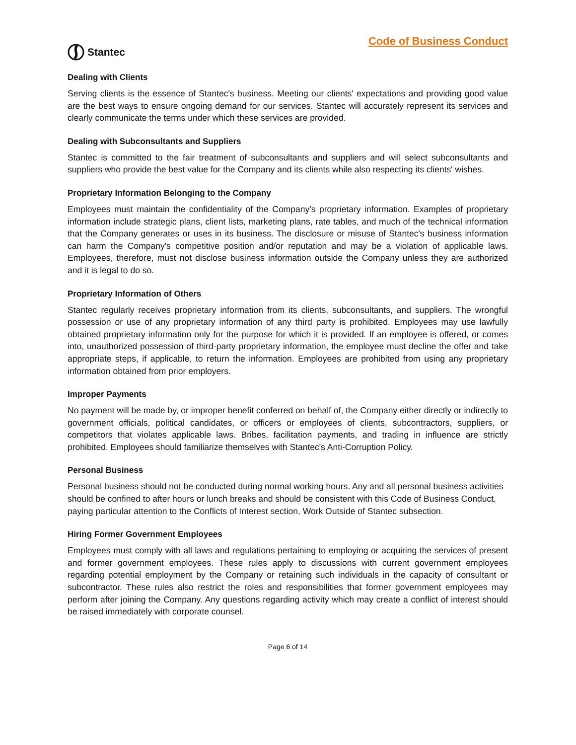Stantec
Code of Business Conduct
Dealing with Clients
Serving clients is the essence of Stantec's business. Meeting our clients' expectations and providing good value are the best ways to ensure ongoing demand for our services. Stantec will accurately represent its services and clearly communicate the terms under which these services are provided.
Dealing with Subconsultants and Suppliers
Stantec is committed to the fair treatment of subconsultants and suppliers and will select subconsultants and suppliers who provide the best value for the Company and its clients while also respecting its clients' wishes.
Proprietary Information Belonging to the Company
Employees must maintain the confidentiality of the Company’s proprietary information. Examples of proprietary information include strategic plans, client lists, marketing plans, rate tables, and much of the technical information that the Company generates or uses in its business. The disclosure or misuse of Stantec's business information can harm the Company's competitive position and/or reputation and may be a violation of applicable laws. Employees, therefore, must not disclose business information outside the Company unless they are authorized and it is legal to do so.
Proprietary Information of Others
Stantec regularly receives proprietary information from its clients, subconsultants, and suppliers. The wrongful possession or use of any proprietary information of any third party is prohibited. Employees may use lawfully obtained proprietary information only for the purpose for which it is provided. If an employee is offered, or comes into, unauthorized possession of third-party proprietary information, the employee must decline the offer and take appropriate steps, if applicable, to return the information. Employees are prohibited from using any proprietary information obtained from prior employers.
Improper Payments
No payment will be made by, or improper benefit conferred on behalf of, the Company either directly or indirectly to government officials, political candidates, or officers or employees of clients, subcontractors, suppliers, or competitors that violates applicable laws. Bribes, facilitation payments, and trading in influence are strictly prohibited. Employees should familiarize themselves with Stantec's Anti-Corruption Policy.
Personal Business
Personal business should not be conducted during normal working hours. Any and all personal business activities should be confined to after hours or lunch breaks and should be consistent with this Code of Business Conduct, paying particular attention to the Conflicts of Interest section, Work Outside of Stantec subsection.
Hiring Former Government Employees
Employees must comply with all laws and regulations pertaining to employing or acquiring the services of present and former government employees. These rules apply to discussions with current government employees regarding potential employment by the Company or retaining such individuals in the capacity of consultant or subcontractor. These rules also restrict the roles and responsibilities that former government employees may perform after joining the Company. Any questions regarding activity which may create a conflict of interest should be raised immediately with corporate counsel.
Page 6 of 14